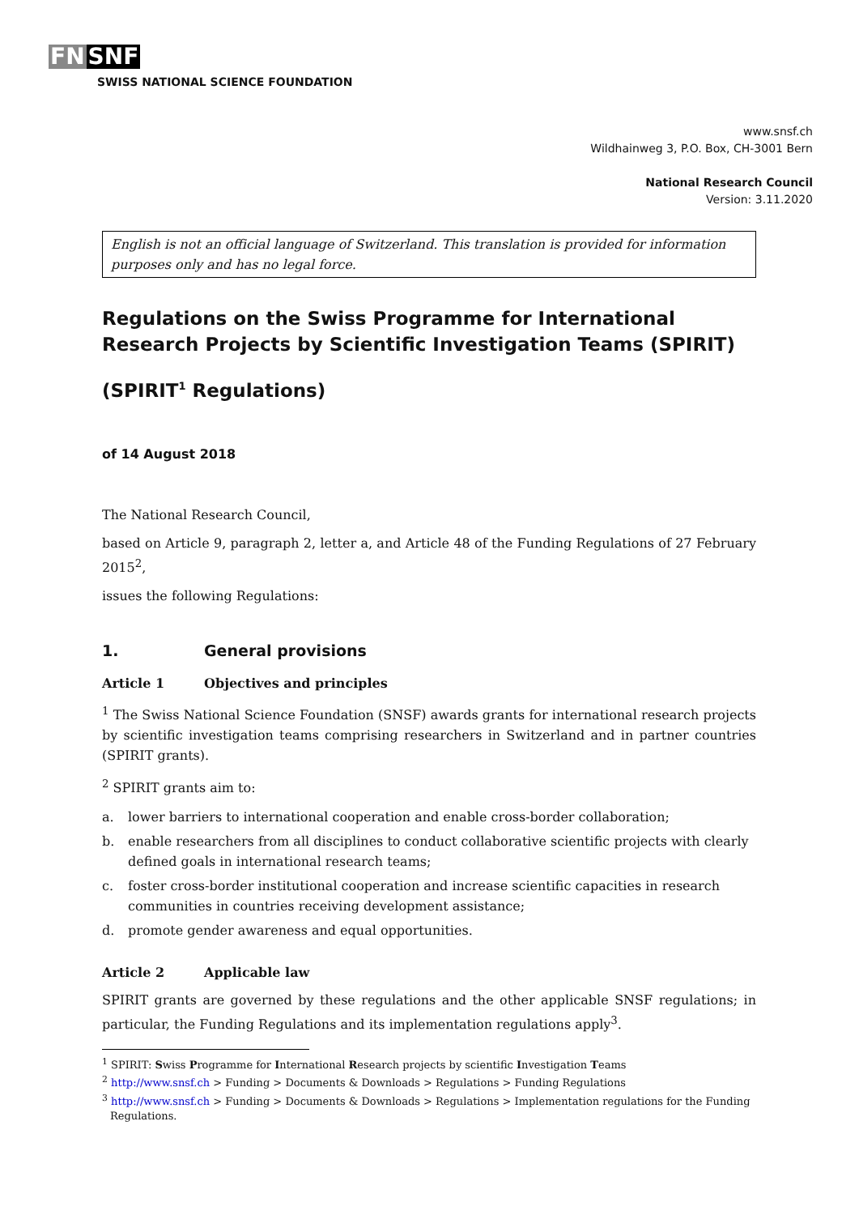FN SNF
SWISS NATIONAL SCIENCE FOUNDATION
www.snsf.ch
Wildhainweg 3, P.O. Box, CH-3001 Bern
National Research Council
Version: 3.11.2020
English is not an official language of Switzerland. This translation is provided for information purposes only and has no legal force.
Regulations on the Swiss Programme for International Research Projects by Scientific Investigation Teams (SPIRIT)
(SPIRIT<sup>1</sup> Regulations)
of 14 August 2018
The National Research Council,
based on Article 9, paragraph 2, letter a, and Article 48 of the Funding Regulations of 27 February 2015<sup>2</sup>,
issues the following Regulations:
1. General provisions
Article 1 Objectives and principles
<sup>1</sup> The Swiss National Science Foundation (SNSF) awards grants for international research projects by scientific investigation teams comprising researchers in Switzerland and in partner countries (SPIRIT grants).
<sup>2</sup> SPIRIT grants aim to:
a. lower barriers to international cooperation and enable cross-border collaboration;
b. enable researchers from all disciplines to conduct collaborative scientific projects with clearly defined goals in international research teams;
c. foster cross-border institutional cooperation and increase scientific capacities in research communities in countries receiving development assistance;
d. promote gender awareness and equal opportunities.
Article 2 Applicable law
SPIRIT grants are governed by these regulations and the other applicable SNSF regulations; in particular, the Funding Regulations and its implementation regulations apply<sup>3</sup>.
<sup>1</sup> SPIRIT: Swiss Programme for International Research projects by scientific Investigation Teams
<sup>2</sup> http://www.snsf.ch > Funding > Documents & Downloads > Regulations > Funding Regulations
<sup>3</sup> http://www.snsf.ch > Funding > Documents & Downloads > Regulations > Implementation regulations for the Funding Regulations.